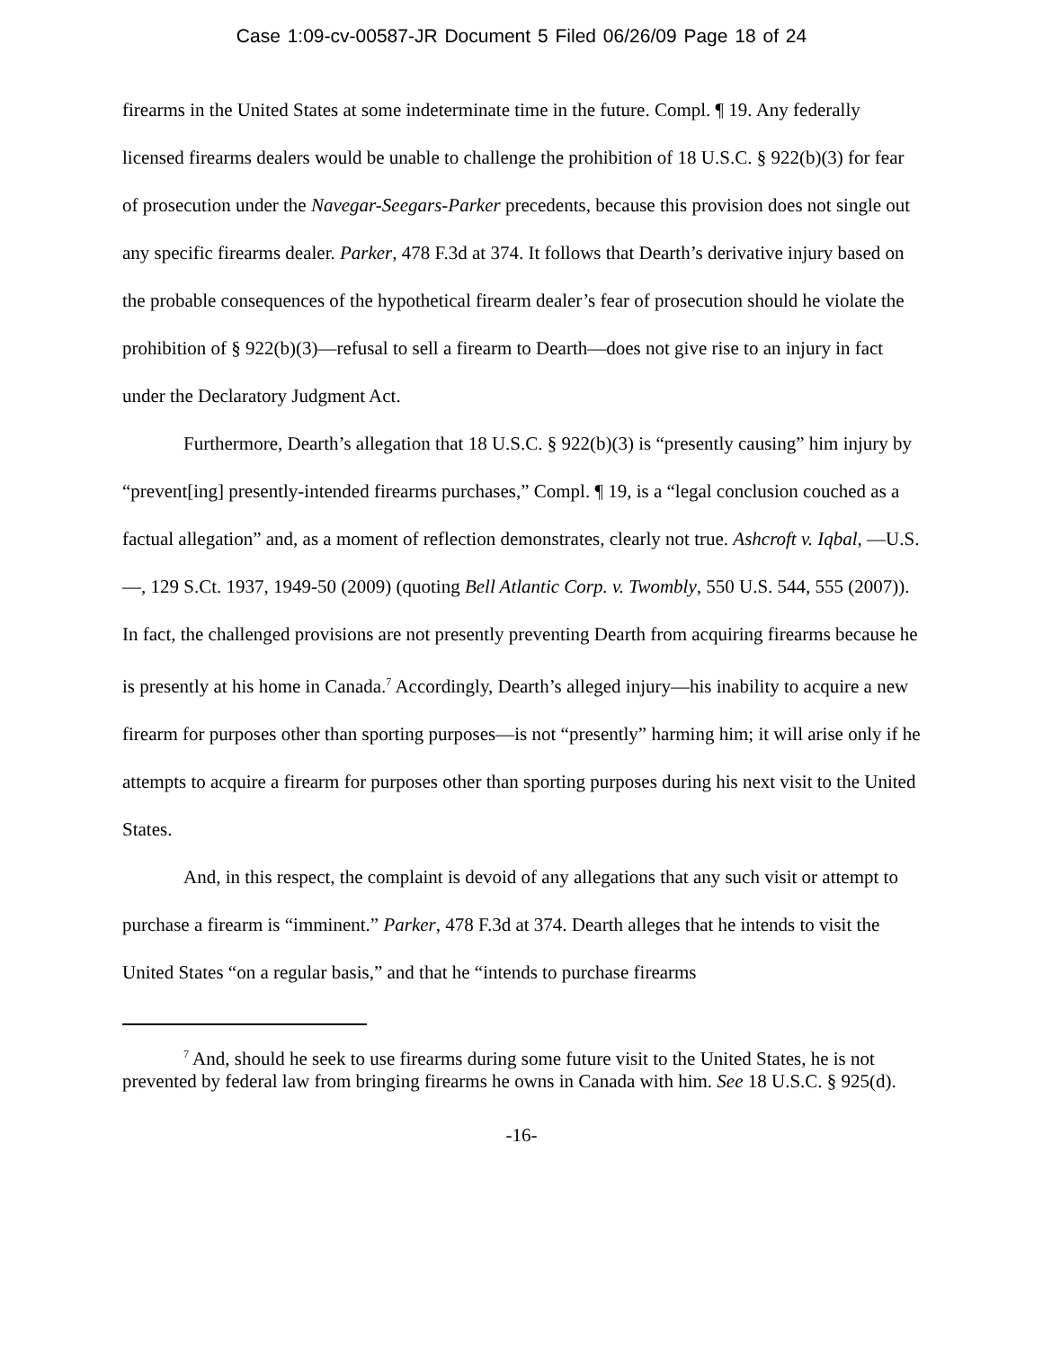Case 1:09-cv-00587-JR Document 5 Filed 06/26/09 Page 18 of 24
firearms in the United States at some indeterminate time in the future. Compl. ¶ 19. Any federally licensed firearms dealers would be unable to challenge the prohibition of 18 U.S.C. § 922(b)(3) for fear of prosecution under the Navegar-Seegars-Parker precedents, because this provision does not single out any specific firearms dealer. Parker, 478 F.3d at 374. It follows that Dearth’s derivative injury based on the probable consequences of the hypothetical firearm dealer’s fear of prosecution should he violate the prohibition of § 922(b)(3)—refusal to sell a firearm to Dearth—does not give rise to an injury in fact under the Declaratory Judgment Act.
Furthermore, Dearth’s allegation that 18 U.S.C. § 922(b)(3) is “presently causing” him injury by “prevent[ing] presently-intended firearms purchases,” Compl. ¶ 19, is a “legal conclusion couched as a factual allegation” and, as a moment of reflection demonstrates, clearly not true. Ashcroft v. Iqbal, —U.S.—, 129 S.Ct. 1937, 1949-50 (2009) (quoting Bell Atlantic Corp. v. Twombly, 550 U.S. 544, 555 (2007)). In fact, the challenged provisions are not presently preventing Dearth from acquiring firearms because he is presently at his home in Canada.<sup>7</sup> Accordingly, Dearth’s alleged injury—his inability to acquire a new firearm for purposes other than sporting purposes—is not “presently” harming him; it will arise only if he attempts to acquire a firearm for purposes other than sporting purposes during his next visit to the United States.
And, in this respect, the complaint is devoid of any allegations that any such visit or attempt to purchase a firearm is “imminent.” Parker, 478 F.3d at 374. Dearth alleges that he intends to visit the United States “on a regular basis,” and that he “intends to purchase firearms
<sup>7</sup> And, should he seek to use firearms during some future visit to the United States, he is not prevented by federal law from bringing firearms he owns in Canada with him. See 18 U.S.C. § 925(d).
-16-